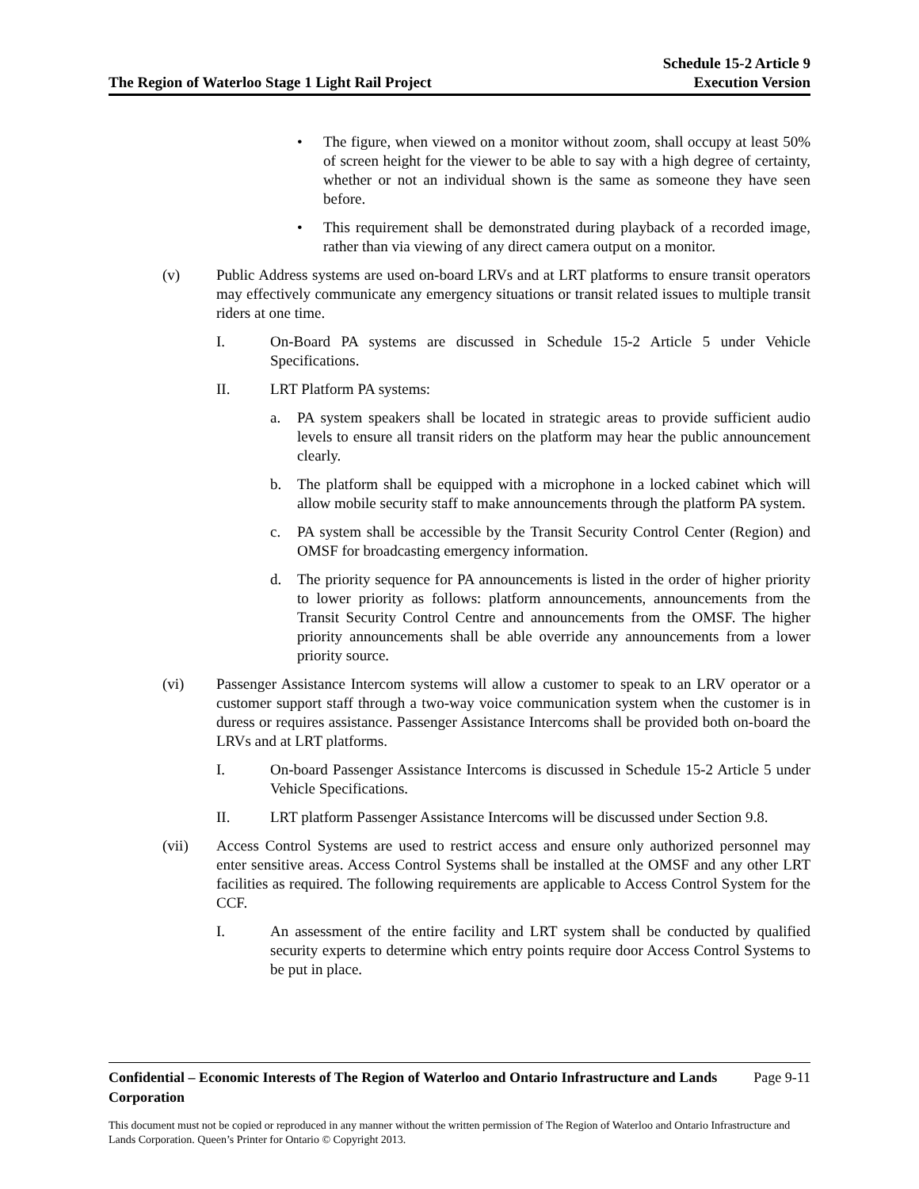The Region of Waterloo Stage 1 Light Rail Project
Schedule 15-2 Article 9
Execution Version
• The figure, when viewed on a monitor without zoom, shall occupy at least 50% of screen height for the viewer to be able to say with a high degree of certainty, whether or not an individual shown is the same as someone they have seen before.
• This requirement shall be demonstrated during playback of a recorded image, rather than via viewing of any direct camera output on a monitor.
(v) Public Address systems are used on-board LRVs and at LRT platforms to ensure transit operators may effectively communicate any emergency situations or transit related issues to multiple transit riders at one time.
I. On-Board PA systems are discussed in Schedule 15-2 Article 5 under Vehicle Specifications.
II. LRT Platform PA systems:
a. PA system speakers shall be located in strategic areas to provide sufficient audio levels to ensure all transit riders on the platform may hear the public announcement clearly.
b. The platform shall be equipped with a microphone in a locked cabinet which will allow mobile security staff to make announcements through the platform PA system.
c. PA system shall be accessible by the Transit Security Control Center (Region) and OMSF for broadcasting emergency information.
d. The priority sequence for PA announcements is listed in the order of higher priority to lower priority as follows: platform announcements, announcements from the Transit Security Control Centre and announcements from the OMSF. The higher priority announcements shall be able override any announcements from a lower priority source.
(vi) Passenger Assistance Intercom systems will allow a customer to speak to an LRV operator or a customer support staff through a two-way voice communication system when the customer is in duress or requires assistance. Passenger Assistance Intercoms shall be provided both on-board the LRVs and at LRT platforms.
I. On-board Passenger Assistance Intercoms is discussed in Schedule 15-2 Article 5 under Vehicle Specifications.
II. LRT platform Passenger Assistance Intercoms will be discussed under Section 9.8.
(vii) Access Control Systems are used to restrict access and ensure only authorized personnel may enter sensitive areas. Access Control Systems shall be installed at the OMSF and any other LRT facilities as required. The following requirements are applicable to Access Control System for the CCF.
I. An assessment of the entire facility and LRT system shall be conducted by qualified security experts to determine which entry points require door Access Control Systems to be put in place.
Confidential – Economic Interests of The Region of Waterloo and Ontario Infrastructure and Lands Corporation Page 9-11
This document must not be copied or reproduced in any manner without the written permission of The Region of Waterloo and Ontario Infrastructure and Lands Corporation. Queen’s Printer for Ontario © Copyright 2013.